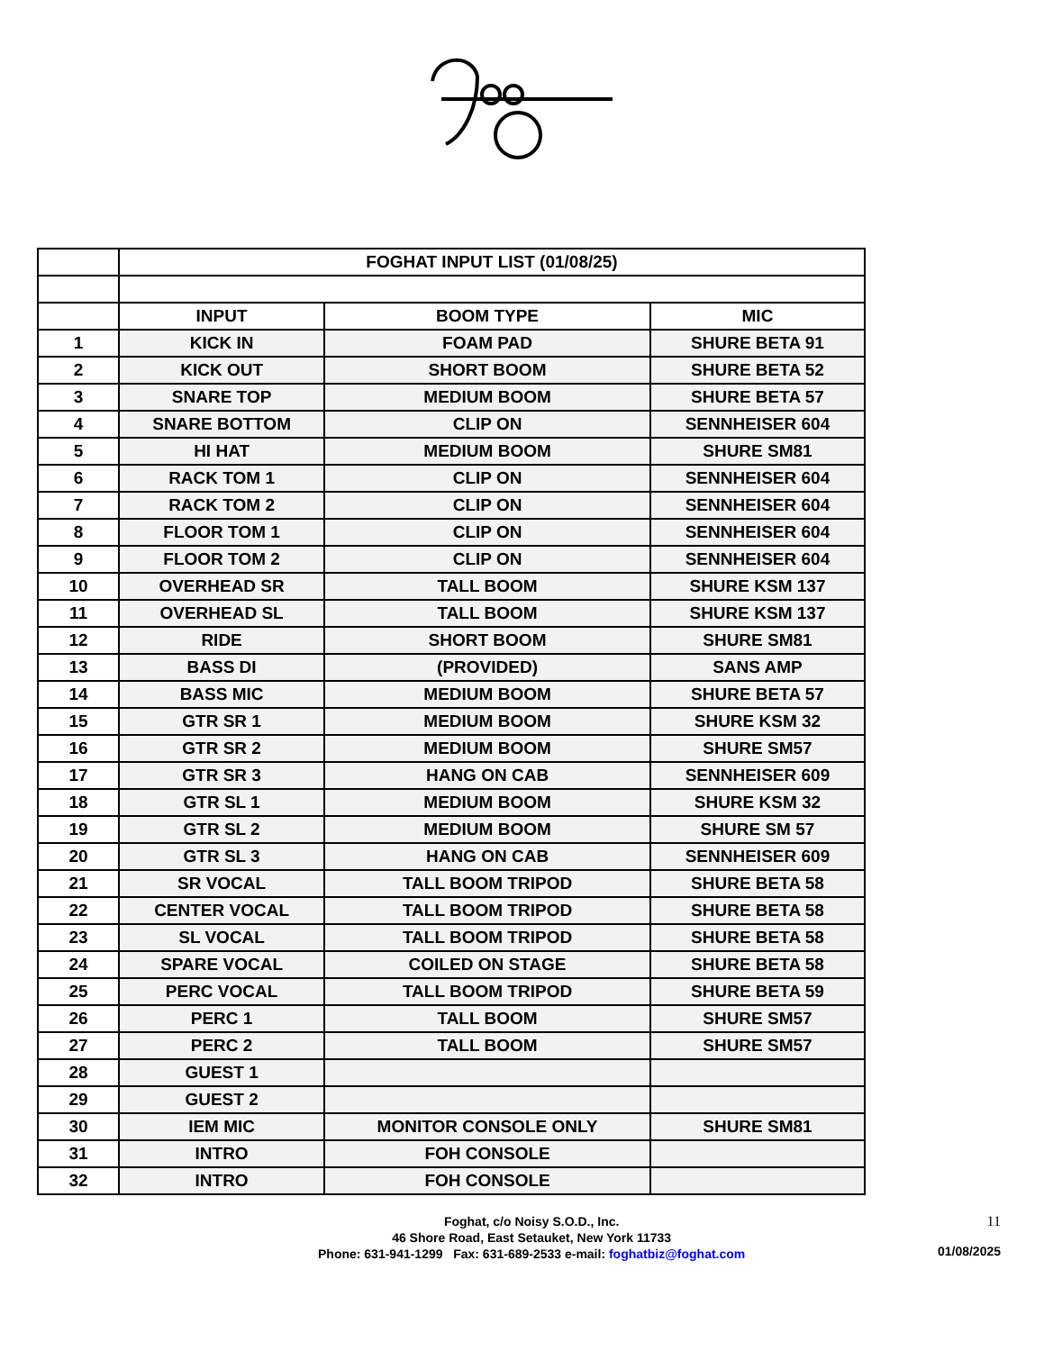| | FOGHAT INPUT LIST (01/08/25) | | |
| --- | --- | --- | --- |
| | INPUT | BOOM TYPE | MIC |
| 1 | KICK IN | FOAM PAD | SHURE BETA 91 |
| 2 | KICK OUT | SHORT BOOM | SHURE BETA 52 |
| 3 | SNARE TOP | MEDIUM BOOM | SHURE BETA 57 |
| 4 | SNARE BOTTOM | CLIP ON | SENNHEISER 604 |
| 5 | HI HAT | MEDIUM BOOM | SHURE SM81 |
| 6 | RACK TOM 1 | CLIP ON | SENNHEISER 604 |
| 7 | RACK TOM 2 | CLIP ON | SENNHEISER 604 |
| 8 | FLOOR TOM 1 | CLIP ON | SENNHEISER 604 |
| 9 | FLOOR TOM 2 | CLIP ON | SENNHEISER 604 |
| 10 | OVERHEAD SR | TALL BOOM | SHURE KSM 137 |
| 11 | OVERHEAD SL | TALL BOOM | SHURE KSM 137 |
| 12 | RIDE | SHORT BOOM | SHURE SM81 |
| 13 | BASS DI | (PROVIDED) | SANS AMP |
| 14 | BASS MIC | MEDIUM BOOM | SHURE BETA 57 |
| 15 | GTR SR 1 | MEDIUM BOOM | SHURE KSM 32 |
| 16 | GTR SR 2 | MEDIUM BOOM | SHURE SM57 |
| 17 | GTR SR 3 | HANG ON CAB | SENNHEISER 609 |
| 18 | GTR SL 1 | MEDIUM BOOM | SHURE KSM 32 |
| 19 | GTR SL 2 | MEDIUM BOOM | SHURE SM 57 |
| 20 | GTR SL 3 | HANG ON CAB | SENNHEISER 609 |
| 21 | SR VOCAL | TALL BOOM TRIPOD | SHURE BETA 58 |
| 22 | CENTER VOCAL | TALL BOOM TRIPOD | SHURE BETA 58 |
| 23 | SL VOCAL | TALL BOOM TRIPOD | SHURE BETA 58 |
| 24 | SPARE VOCAL | COILED ON STAGE | SHURE BETA 58 |
| 25 | PERC VOCAL | TALL BOOM TRIPOD | SHURE BETA 59 |
| 26 | PERC 1 | TALL BOOM | SHURE SM57 |
| 27 | PERC 2 | TALL BOOM | SHURE SM57 |
| 28 | GUEST 1 | | |
| 29 | GUEST 2 | | |
| 30 | IEM MIC | MONITOR CONSOLE ONLY | SHURE SM81 |
| 31 | INTRO | FOH CONSOLE | |
| 32 | INTRO | FOH CONSOLE | |
Foghat, c/o Noisy S.O.D., Inc.
46 Shore Road, East Setauket, New York 11733
Phone: 631-941-1299 Fax: 631-689-2533 e-mail: foghatbiz@foghat.com
11
01/08/2025